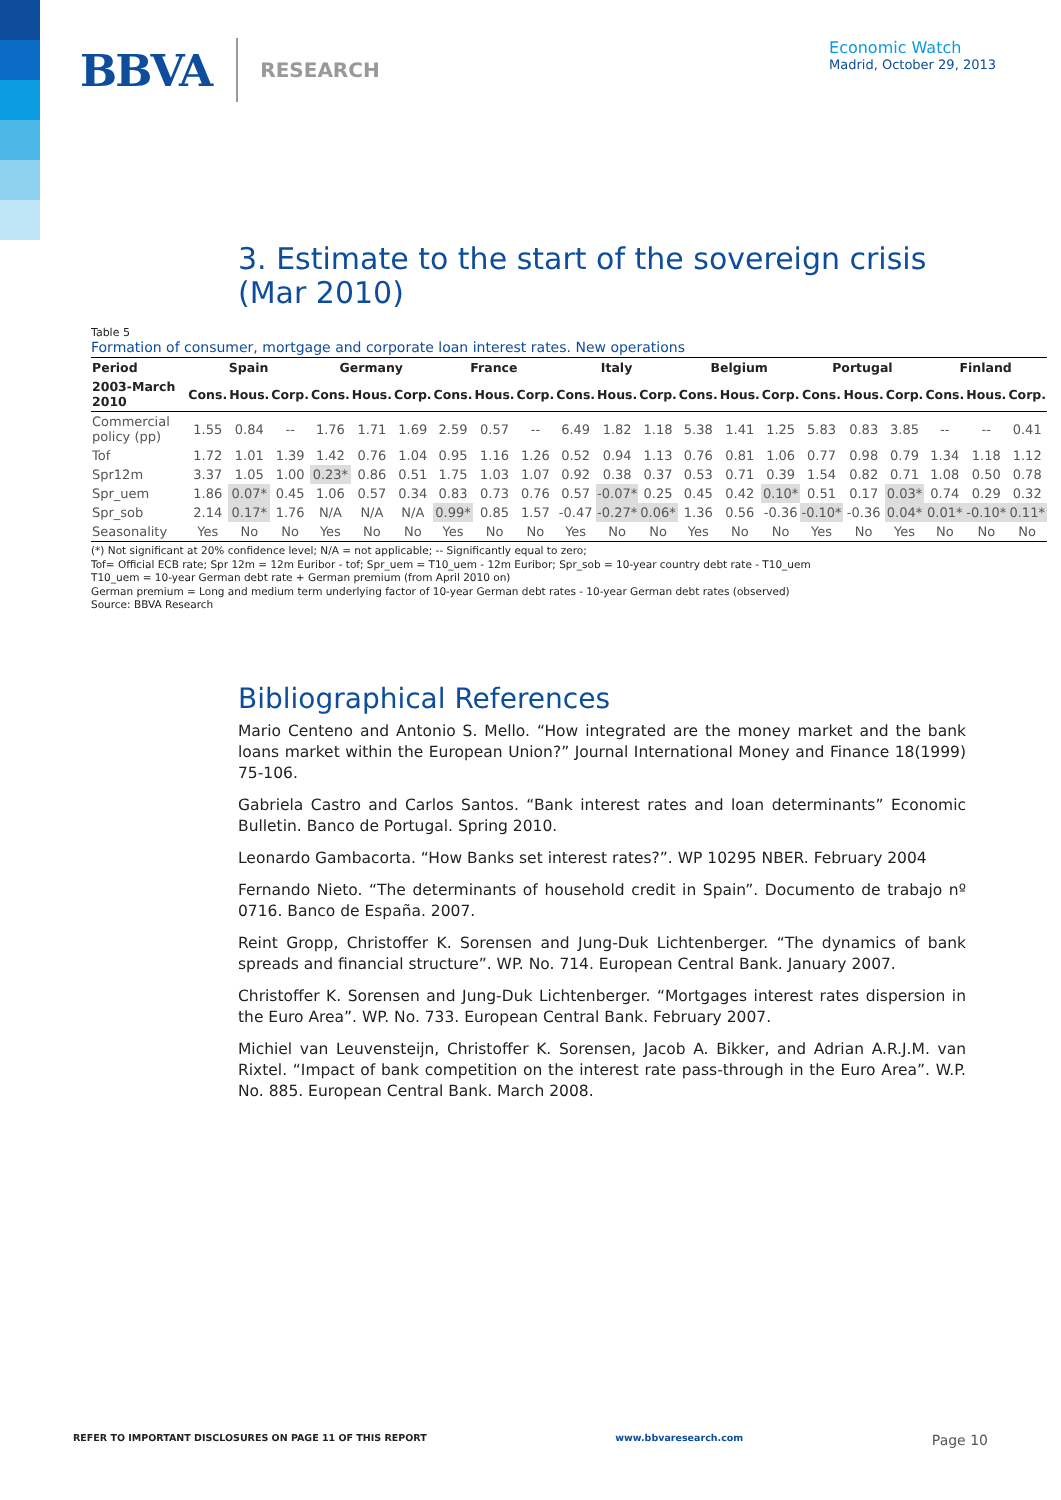BBVA RESEARCH
Economic Watch
Madrid, October 29, 2013
3. Estimate to the start of the sovereign crisis (Mar 2010)
Table 5
Formation of consumer, mortgage and corporate loan interest rates. New operations
| Period | Spain | | | Germany | | | France | | | Italy | | | Belgium | | | Portugal | | | Finland | | |
| --- | --- | --- | --- | --- | --- | --- | --- | --- | --- | --- | --- | --- | --- | --- | --- | --- | --- | --- | --- | --- | --- |
| 2003-March 2010 | Cons. | Hous. | Corp. | Cons. | Hous. | Corp. | Cons. | Hous. | Corp. | Cons. | Hous. | Corp. | Cons. | Hous. | Corp. | Cons. | Hous. | Corp. | Cons. | Hous. | Corp. |
| Commercial policy (pp) | 1.55 | 0.84 | -- | 1.76 | 1.71 | 1.69 | 2.59 | 0.57 | -- | 6.49 | 1.82 | 1.18 | 5.38 | 1.41 | 1.25 | 5.83 | 0.83 | 3.85 | -- | -- | 0.41 |
| Tof | 1.72 | 1.01 | 1.39 | 1.42 | 0.76 | 1.04 | 0.95 | 1.16 | 1.26 | 0.52 | 0.94 | 1.13 | 0.76 | 0.81 | 1.06 | 0.77 | 0.98 | 0.79 | 1.34 | 1.18 | 1.12 |
| Spr12m | 3.37 | 1.05 | 1.00 | 0.23* | 0.86 | 0.51 | 1.75 | 1.03 | 1.07 | 0.92 | 0.38 | 0.37 | 0.53 | 0.71 | 0.39 | 1.54 | 0.82 | 0.71 | 1.08 | 0.50 | 0.78 |
| Spr_uem | 1.86 | 0.07* | 0.45 | 1.06 | 0.57 | 0.34 | 0.83 | 0.73 | 0.76 | 0.57 | -0.07* | 0.25 | 0.45 | 0.42 | 0.10* | 0.51 | 0.17 | 0.03* | 0.74 | 0.29 | 0.32 |
| Spr_sob | 2.14 | 0.17* | 1.76 | N/A | N/A | N/A | 0.99* | 0.85 | 1.57 | -0.47 | -0.27* | 0.06* | 1.36 | 0.56 | -0.36 | -0.10* | -0.36 | 0.04* | 0.01* | -0.10* | 0.11* |
| Seasonality | Yes | No | No | Yes | No | No | Yes | No | No | Yes | No | No | Yes | No | No | Yes | No | Yes | No | No | No |
(*) Not significant at 20% confidence level; N/A = not applicable; -- Significantly equal to zero;
Tof= Official ECB rate; Spr 12m = 12m Euribor - tof; Spr_uem = T10_uem - 12m Euribor; Spr_sob = 10-year country debt rate - T10_uem
T10_uem = 10-year German debt rate + German premium (from April 2010 on)
German premium = Long and medium term underlying factor of 10-year German debt rates - 10-year German debt rates (observed)
Source: BBVA Research
Bibliographical References
Mario Centeno and Antonio S. Mello. “How integrated are the money market and the bank loans market within the European Union?” Journal International Money and Finance 18(1999) 75-106.
Gabriela Castro and Carlos Santos. “Bank interest rates and loan determinants” Economic Bulletin. Banco de Portugal. Spring 2010.
Leonardo Gambacorta. “How Banks set interest rates?”. WP 10295 NBER. February 2004
Fernando Nieto. “The determinants of household credit in Spain”. Documento de trabajo nº 0716. Banco de España. 2007.
Reint Gropp, Christoffer K. Sorensen and Jung-Duk Lichtenberger. “The dynamics of bank spreads and financial structure”. WP. No. 714. European Central Bank. January 2007.
Christoffer K. Sorensen and Jung-Duk Lichtenberger. “Mortgages interest rates dispersion in the Euro Area”. WP. No. 733. European Central Bank. February 2007.
Michiel van Leuvensteijn, Christoffer K. Sorensen, Jacob A. Bikker, and Adrian A.R.J.M. van Rixtel. “Impact of bank competition on the interest rate pass-through in the Euro Area”. W.P. No. 885. European Central Bank. March 2008.
REFER TO IMPORTANT DISCLOSURES ON PAGE 11 OF THIS REPORT www.bbvaresearch.com Page 10